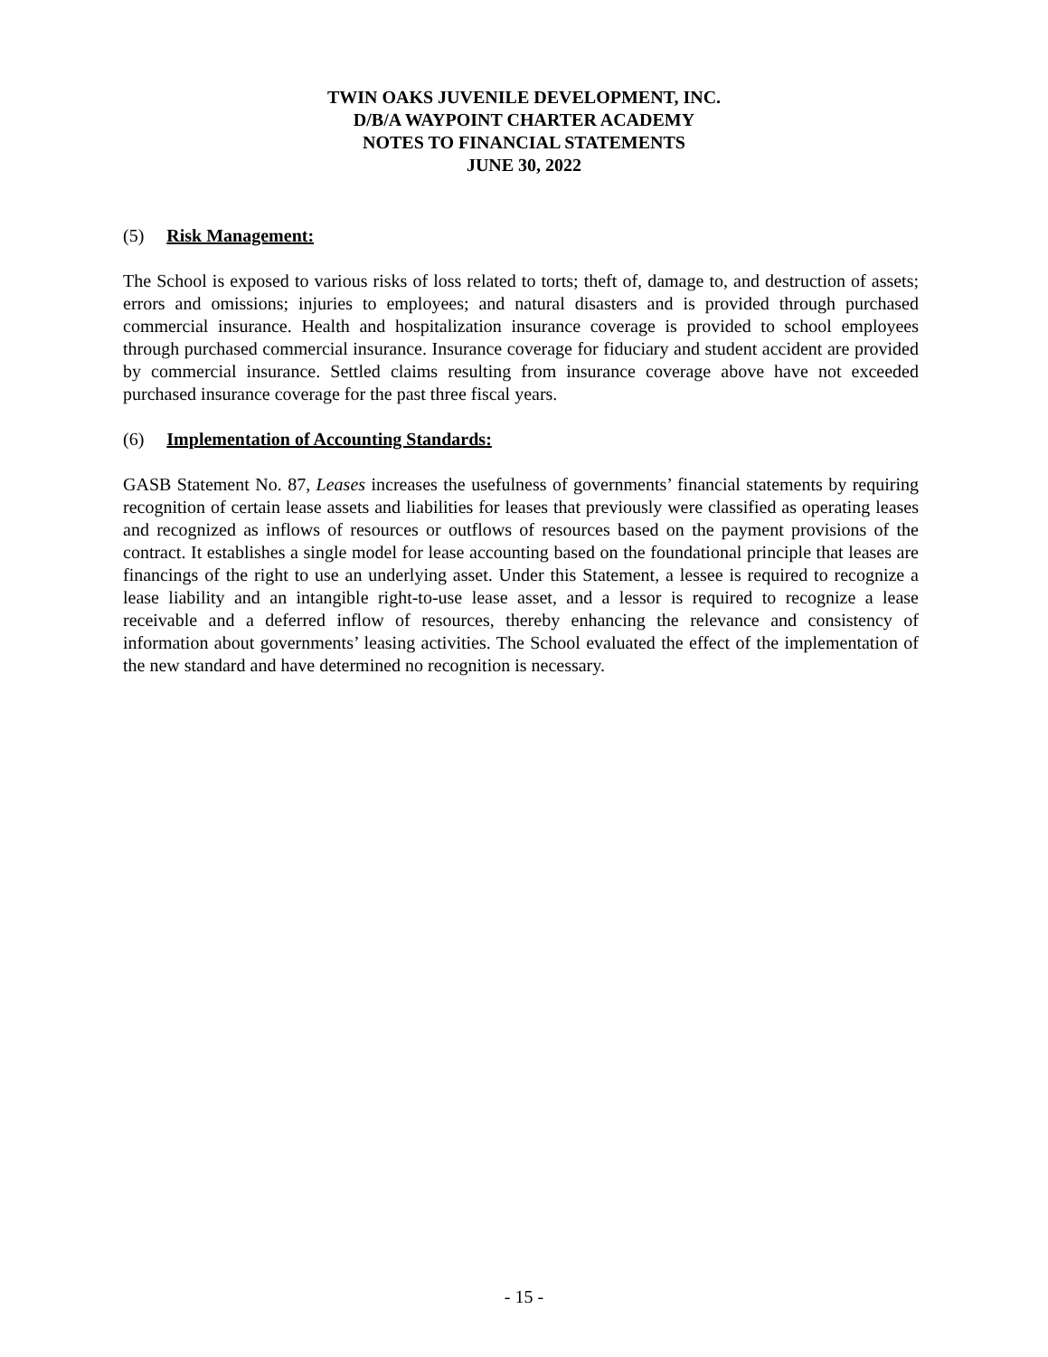TWIN OAKS JUVENILE DEVELOPMENT, INC.
D/B/A WAYPOINT CHARTER ACADEMY
NOTES TO FINANCIAL STATEMENTS
JUNE 30, 2022
(5) Risk Management:
The School is exposed to various risks of loss related to torts; theft of, damage to, and destruction of assets; errors and omissions; injuries to employees; and natural disasters and is provided through purchased commercial insurance. Health and hospitalization insurance coverage is provided to school employees through purchased commercial insurance. Insurance coverage for fiduciary and student accident are provided by commercial insurance. Settled claims resulting from insurance coverage above have not exceeded purchased insurance coverage for the past three fiscal years.
(6) Implementation of Accounting Standards:
GASB Statement No. 87, Leases increases the usefulness of governments’ financial statements by requiring recognition of certain lease assets and liabilities for leases that previously were classified as operating leases and recognized as inflows of resources or outflows of resources based on the payment provisions of the contract. It establishes a single model for lease accounting based on the foundational principle that leases are financings of the right to use an underlying asset. Under this Statement, a lessee is required to recognize a lease liability and an intangible right-to-use lease asset, and a lessor is required to recognize a lease receivable and a deferred inflow of resources, thereby enhancing the relevance and consistency of information about governments’ leasing activities. The School evaluated the effect of the implementation of the new standard and have determined no recognition is necessary.
- 15 -